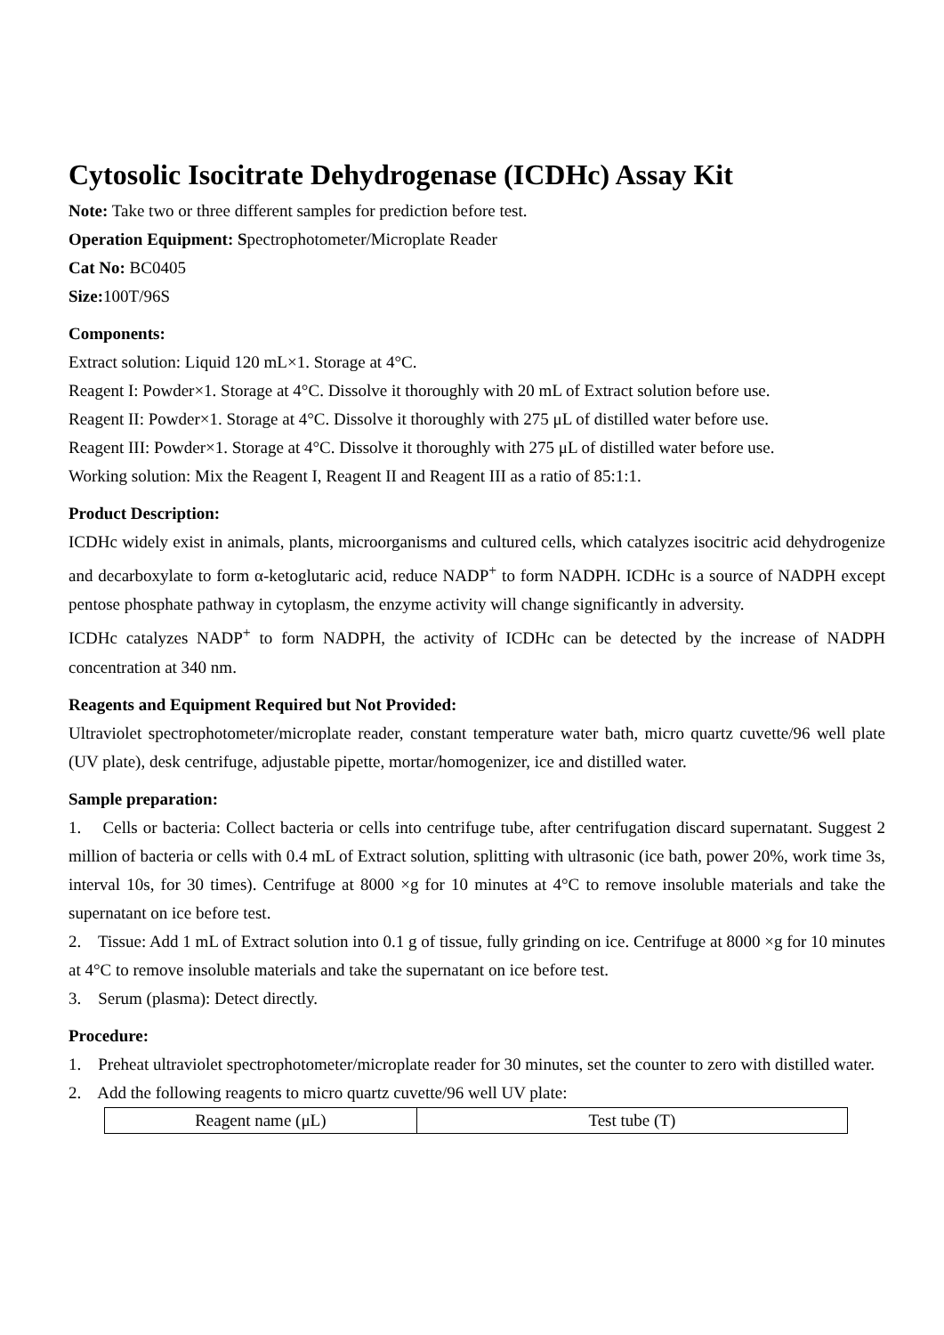Cytosolic Isocitrate Dehydrogenase (ICDHc) Assay Kit
Note: Take two or three different samples for prediction before test.
Operation Equipment: Spectrophotometer/Microplate Reader
Cat No: BC0405
Size: 100T/96S
Components:
Extract solution: Liquid 120 mL×1. Storage at 4°C.
Reagent I: Powder×1. Storage at 4°C. Dissolve it thoroughly with 20 mL of Extract solution before use.
Reagent II: Powder×1. Storage at 4°C. Dissolve it thoroughly with 275 μL of distilled water before use.
Reagent III: Powder×1. Storage at 4°C. Dissolve it thoroughly with 275 μL of distilled water before use.
Working solution: Mix the Reagent I, Reagent II and Reagent III as a ratio of 85:1:1.
Product Description:
ICDHc widely exist in animals, plants, microorganisms and cultured cells, which catalyzes isocitric acid dehydrogenize and decarboxylate to form α-ketoglutaric acid, reduce NADP<sup>+</sup> to form NADPH. ICDHc is a source of NADPH except pentose phosphate pathway in cytoplasm, the enzyme activity will change significantly in adversity.
ICDHc catalyzes NADP<sup>+</sup> to form NADPH, the activity of ICDHc can be detected by the increase of NADPH concentration at 340 nm.
Reagents and Equipment Required but Not Provided:
Ultraviolet spectrophotometer/microplate reader, constant temperature water bath, micro quartz cuvette/96 well plate (UV plate), desk centrifuge, adjustable pipette, mortar/homogenizer, ice and distilled water.
Sample preparation:
1. Cells or bacteria: Collect bacteria or cells into centrifuge tube, after centrifugation discard supernatant. Suggest 2 million of bacteria or cells with 0.4 mL of Extract solution, splitting with ultrasonic (ice bath, power 20%, work time 3s, interval 10s, for 30 times). Centrifuge at 8000 ×g for 10 minutes at 4°C to remove insoluble materials and take the supernatant on ice before test.
2. Tissue: Add 1 mL of Extract solution into 0.1 g of tissue, fully grinding on ice. Centrifuge at 8000 ×g for 10 minutes at 4°C to remove insoluble materials and take the supernatant on ice before test.
3. Serum (plasma): Detect directly.
Procedure:
1. Preheat ultraviolet spectrophotometer/microplate reader for 30 minutes, set the counter to zero with distilled water.
2. Add the following reagents to micro quartz cuvette/96 well UV plate:
| Reagent name (μL) | Test tube (T) |